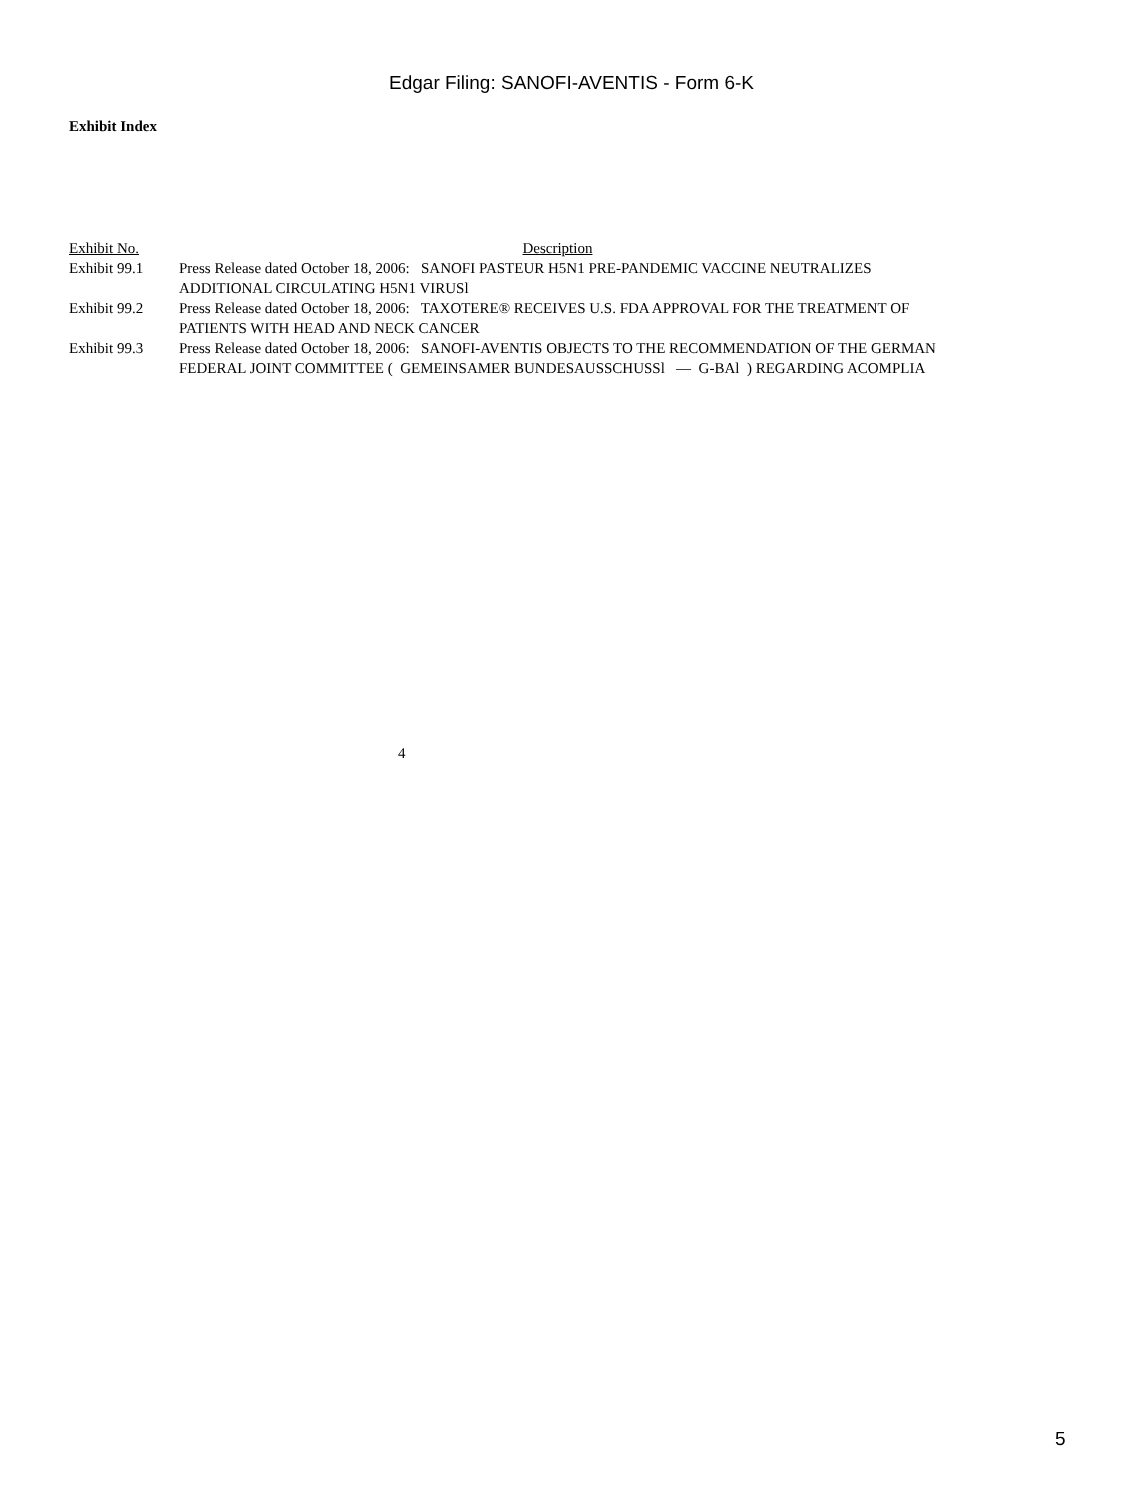Edgar Filing: SANOFI-AVENTIS - Form 6-K
Exhibit Index
| Exhibit No. | Description |
| --- | --- |
| Exhibit 99.1 | Press Release dated October 18, 2006: SANOFI PASTEUR H5N1 PRE-PANDEMIC VACCINE NEUTRALIZES ADDITIONAL CIRCULATING H5N1 VIRUSl |
| Exhibit 99.2 | Press Release dated October 18, 2006: TAXOTERE® RECEIVES U.S. FDA APPROVAL FOR THE TREATMENT OF PATIENTS WITH HEAD AND NECK CANCER |
| Exhibit 99.3 | Press Release dated October 18, 2006: SANOFI-AVENTIS OBJECTS TO THE RECOMMENDATION OF THE GERMAN FEDERAL JOINT COMMITTEE ( GEMEINSAMER BUNDESAUSSCHUSSl — G-BAl ) REGARDING ACOMPLIA |
4
5